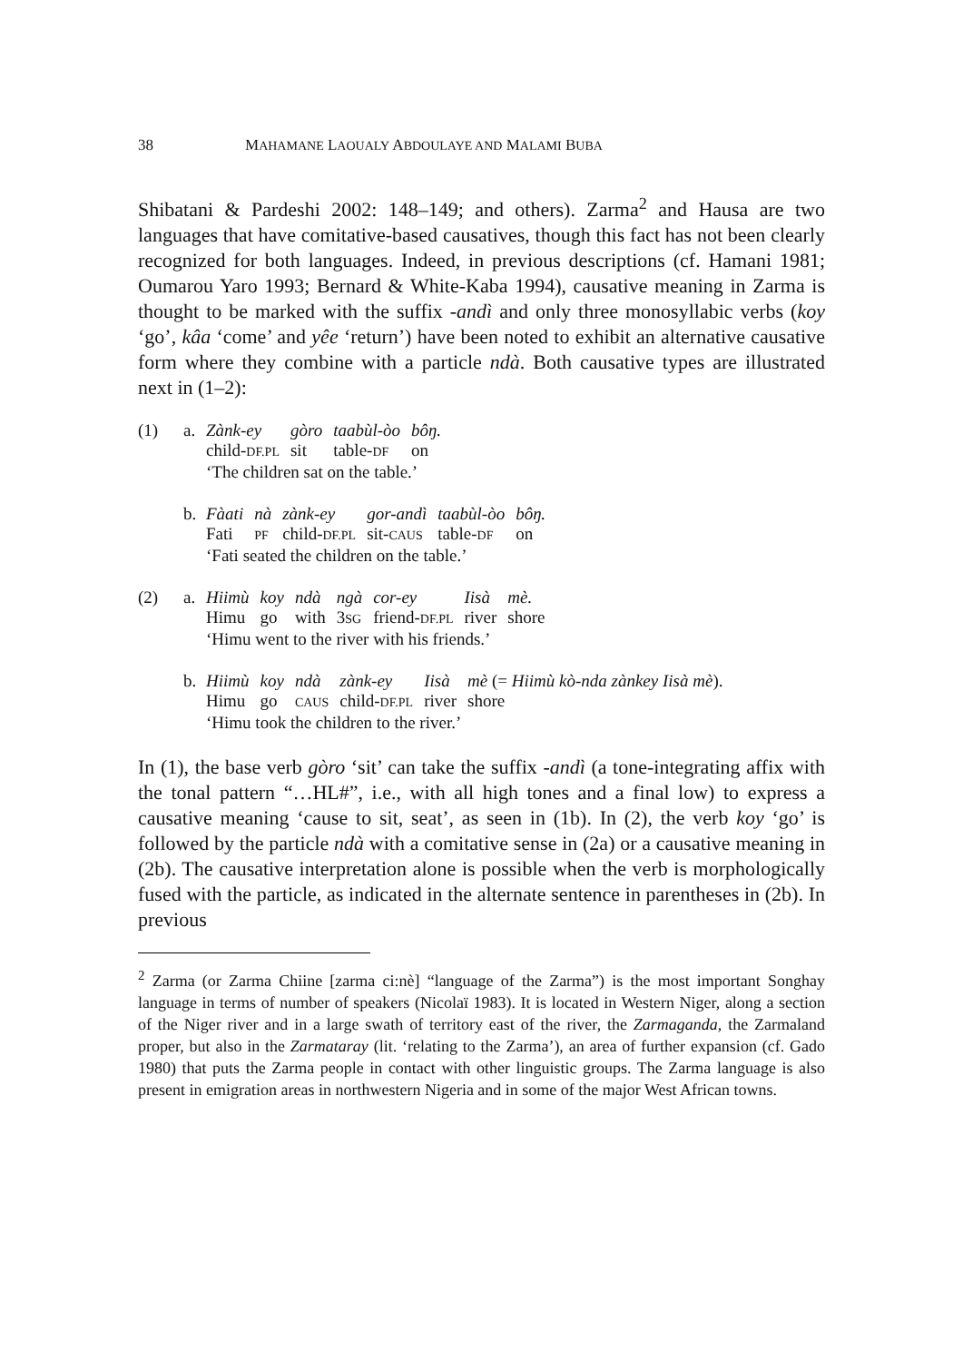38 MAHAMANE LAOUALY ABDOULAYE AND MALAMI BUBA
Shibatani & Pardeshi 2002: 148–149; and others). Zarma<sup>2</sup> and Hausa are two languages that have comitative-based causatives, though this fact has not been clearly recognized for both languages. Indeed, in previous descriptions (cf. Hamani 1981; Oumarou Yaro 1993; Bernard & White-Kaba 1994), causative meaning in Zarma is thought to be marked with the suffix -andì and only three monosyllabic verbs (koy ‘go’, kâa ‘come’ and yêe ‘return’) have been noted to exhibit an alternative causative form where they combine with a particle ndà. Both causative types are illustrated next in (1–2):
(1) a.
| Zànk-ey | gòro | taabùl-òo | bôŋ. |
| child- DF.PL | sit | table- DF | on |
‘The children sat on the table.’
b.
| Fàati | nà | zànk-ey | gor-andì | taabùl-òo | bôŋ. |
| Fati | PF | child- DF.PL | sit- CAUS | table- DF | on |
‘Fati seated the children on the table.’
(2) a.
| Hiimù | koy | ndà | ngà | cor-ey | Iisà | mè. |
| Himu | go | with | 3 SG | friend- DF.PL | river | shore |
‘Himu went to the river with his friends.’
b.
| Hiimù | koy | ndà | zànk-ey | Iisà | mè (= Hiimù kò-nda zànkey Iisà mè ). |
| Himu | go | CAUS | child- DF.PL | river | shore |
‘Himu took the children to the river.’
In (1), the base verb gòro ‘sit’ can take the suffix -andì (a tone-integrating affix with the tonal pattern “…HL#”, i.e., with all high tones and a final low) to express a causative meaning ‘cause to sit, seat’, as seen in (1b). In (2), the verb koy ‘go’ is followed by the particle ndà with a comitative sense in (2a) or a causative meaning in (2b). The causative interpretation alone is possible when the verb is morphologically fused with the particle, as indicated in the alternate sentence in parentheses in (2b). In previous
<sup>2</sup> Zarma (or Zarma Chiine [zarma ci:nè] “language of the Zarma”) is the most important Songhay language in terms of number of speakers (Nicolaï 1983). It is located in Western Niger, along a section of the Niger river and in a large swath of territory east of the river, the Zarmaganda, the Zarmaland proper, but also in the Zarmataray (lit. ‘relating to the Zarma’), an area of further expansion (cf. Gado 1980) that puts the Zarma people in contact with other linguistic groups. The Zarma language is also present in emigration areas in northwestern Nigeria and in some of the major West African towns.